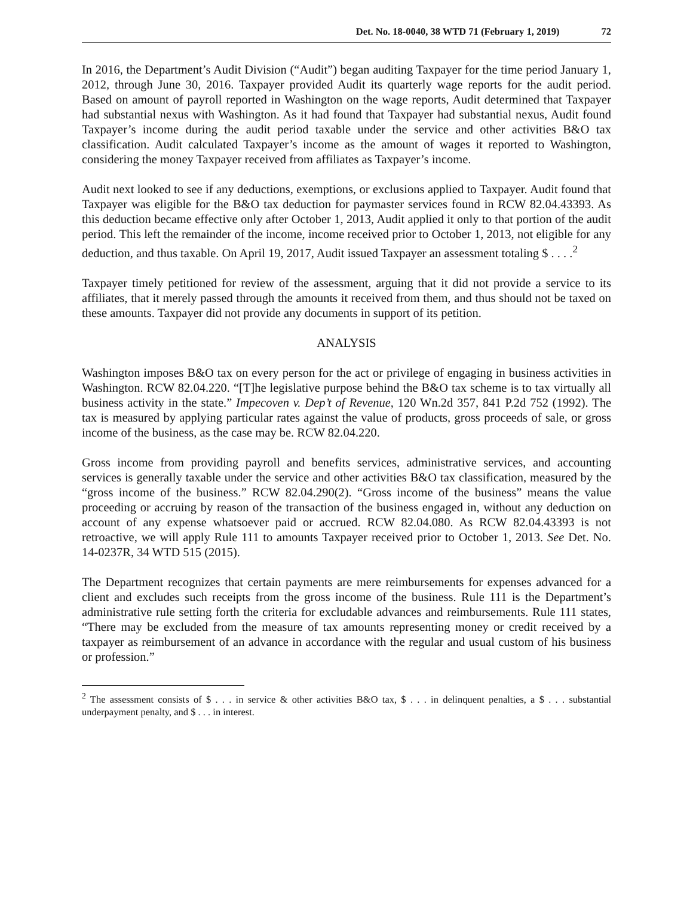Det. No. 18-0040, 38 WTD 71 (February 1, 2019) 72
In 2016, the Department’s Audit Division (“Audit”) began auditing Taxpayer for the time period January 1, 2012, through June 30, 2016. Taxpayer provided Audit its quarterly wage reports for the audit period. Based on amount of payroll reported in Washington on the wage reports, Audit determined that Taxpayer had substantial nexus with Washington. As it had found that Taxpayer had substantial nexus, Audit found Taxpayer’s income during the audit period taxable under the service and other activities B&O tax classification. Audit calculated Taxpayer’s income as the amount of wages it reported to Washington, considering the money Taxpayer received from affiliates as Taxpayer’s income.
Audit next looked to see if any deductions, exemptions, or exclusions applied to Taxpayer. Audit found that Taxpayer was eligible for the B&O tax deduction for paymaster services found in RCW 82.04.43393. As this deduction became effective only after October 1, 2013, Audit applied it only to that portion of the audit period. This left the remainder of the income, income received prior to October 1, 2013, not eligible for any deduction, and thus taxable. On April 19, 2017, Audit issued Taxpayer an assessment totaling $ . . . .<sup>2</sup>
Taxpayer timely petitioned for review of the assessment, arguing that it did not provide a service to its affiliates, that it merely passed through the amounts it received from them, and thus should not be taxed on these amounts. Taxpayer did not provide any documents in support of its petition.
ANALYSIS
Washington imposes B&O tax on every person for the act or privilege of engaging in business activities in Washington. RCW 82.04.220. “[T]he legislative purpose behind the B&O tax scheme is to tax virtually all business activity in the state.” Impecoven v. Dep’t of Revenue, 120 Wn.2d 357, 841 P.2d 752 (1992). The tax is measured by applying particular rates against the value of products, gross proceeds of sale, or gross income of the business, as the case may be. RCW 82.04.220.
Gross income from providing payroll and benefits services, administrative services, and accounting services is generally taxable under the service and other activities B&O tax classification, measured by the “gross income of the business.” RCW 82.04.290(2). “Gross income of the business” means the value proceeding or accruing by reason of the transaction of the business engaged in, without any deduction on account of any expense whatsoever paid or accrued. RCW 82.04.080. As RCW 82.04.43393 is not retroactive, we will apply Rule 111 to amounts Taxpayer received prior to October 1, 2013. See Det. No. 14-0237R, 34 WTD 515 (2015).
The Department recognizes that certain payments are mere reimbursements for expenses advanced for a client and excludes such receipts from the gross income of the business. Rule 111 is the Department’s administrative rule setting forth the criteria for excludable advances and reimbursements. Rule 111 states, “There may be excluded from the measure of tax amounts representing money or credit received by a taxpayer as reimbursement of an advance in accordance with the regular and usual custom of his business or profession.”
<sup>2</sup> The assessment consists of $ . . . in service & other activities B&O tax, $ . . . in delinquent penalties, a $ . . . substantial underpayment penalty, and $ . . . in interest.